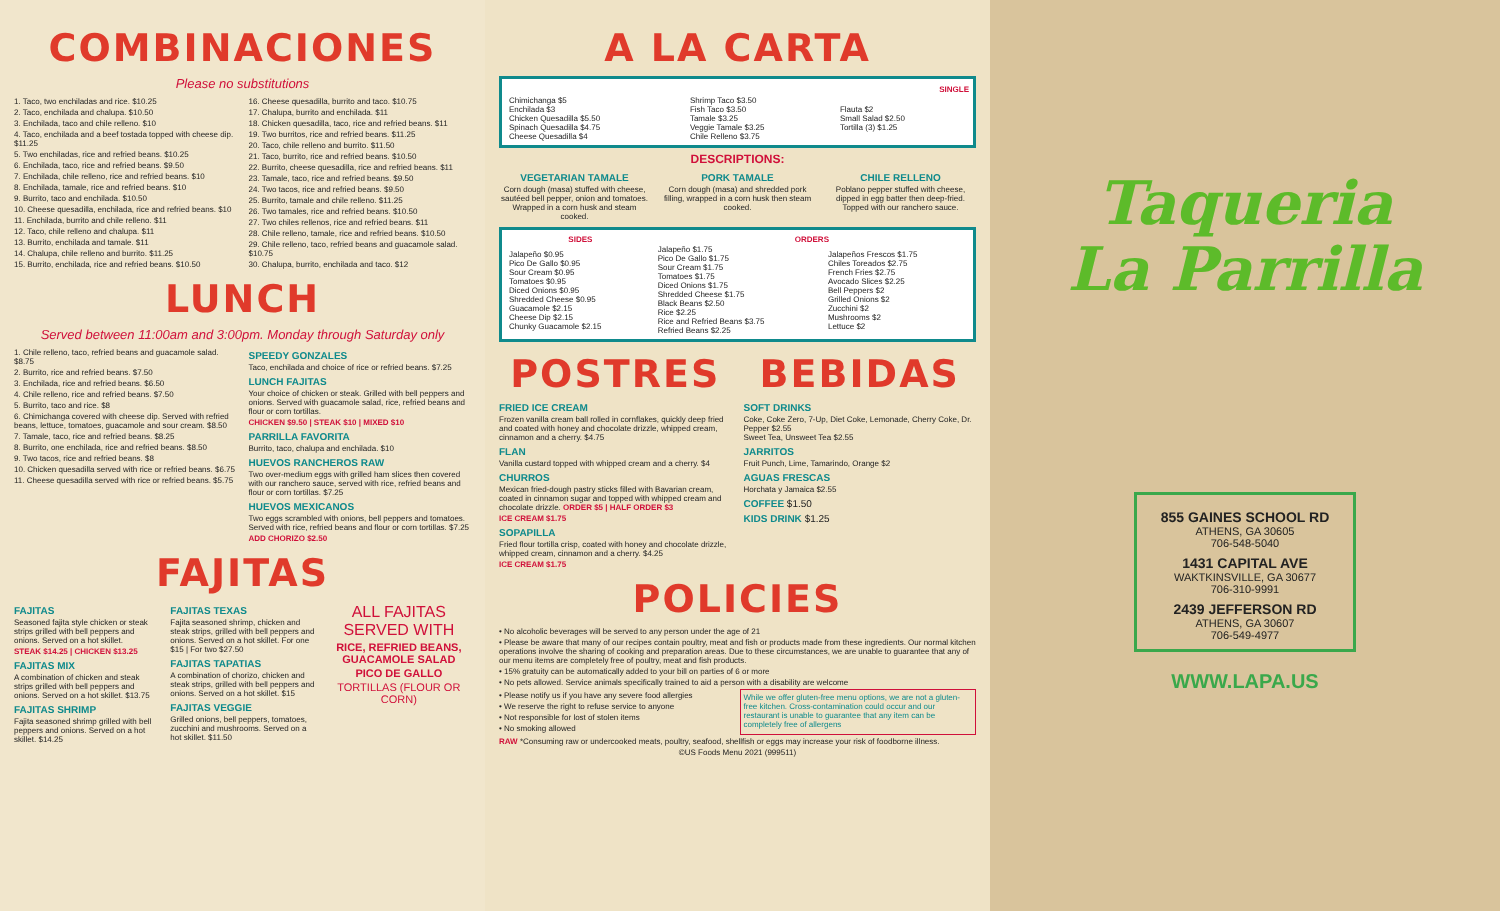COMBINACIONES
Please no substitutions
1. Taco, two enchiladas and rice. $10.25
2. Taco, enchilada and chalupa. $10.50
3. Enchilada, taco and chile relleno. $10
4. Taco, enchilada and a beef tostada topped with cheese dip. $11.25
5. Two enchiladas, rice and refried beans. $10.25
6. Enchilada, taco, rice and refried beans. $9.50
7. Enchilada, chile relleno, rice and refried beans. $10
8. Enchilada, tamale, rice and refried beans. $10
9. Burrito, taco and enchilada. $10.50
10. Cheese quesadilla, enchilada, rice and refried beans. $10
11. Enchilada, burrito and chile relleno. $11
12. Taco, chile relleno and chalupa. $11
13. Burrito, enchilada and tamale. $11
14. Chalupa, chile relleno and burrito. $11.25
15. Burrito, enchilada, rice and refried beans. $10.50
16. Cheese quesadilla, burrito and taco. $10.75
17. Chalupa, burrito and enchilada. $11
18. Chicken quesadilla, taco, rice and refried beans. $11
19. Two burritos, rice and refried beans. $11.25
20. Taco, chile relleno and burrito. $11.50
21. Taco, burrito, rice and refried beans. $10.50
22. Burrito, cheese quesadilla, rice and refried beans. $11
23. Tamale, taco, rice and refried beans. $9.50
24. Two tacos, rice and refried beans. $9.50
25. Burrito, tamale and chile relleno. $11.25
26. Two tamales, rice and refried beans. $10.50
27. Two chiles rellenos, rice and refried beans. $11
28. Chile relleno, tamale, rice and refried beans. $10.50
29. Chile relleno, taco, refried beans and guacamole salad. $10.75
30. Chalupa, burrito, enchilada and taco. $12
LUNCH
Served between 11:00am and 3:00pm. Monday through Saturday only
1. Chile relleno, taco, refried beans and guacamole salad. $8.75
2. Burrito, rice and refried beans. $7.50
3. Enchilada, rice and refried beans. $6.50
4. Chile relleno, rice and refried beans. $7.50
5. Burrito, taco and rice. $8
6. Chimichanga covered with cheese dip. Served with refried beans, lettuce, tomatoes, guacamole and sour cream. $8.50
7. Tamale, taco, rice and refried beans. $8.25
8. Burrito, one enchilada, rice and refried beans. $8.50
9. Two tacos, rice and refried beans. $8
10. Chicken quesadilla served with rice or refried beans. $6.75
11. Cheese quesadilla served with rice or refried beans. $5.75
SPEEDY GONZALES
Taco, enchilada and choice of rice or refried beans. $7.25
LUNCH FAJITAS
Your choice of chicken or steak. Grilled with bell peppers and onions. Served with guacamole salad, rice, refried beans and flour or corn tortillas.
CHICKEN $9.50 | STEAK $10 | MIXED $10
PARRILLA FAVORITA
Burrito, taco, chalupa and enchilada. $10
HUEVOS RANCHEROS RAW
Two over-medium eggs with grilled ham slices then covered with our ranchero sauce, served with rice, refried beans and flour or corn tortillas. $7.25
HUEVOS MEXICANOS
Two eggs scrambled with onions, bell peppers and tomatoes. Served with rice, refried beans and flour or corn tortillas. $7.25
ADD CHORIZO $2.50
FAJITAS
FAJITAS
Seasoned fajita style chicken or steak strips grilled with bell peppers and onions. Served on a hot skillet.
STEAK $14.25 | CHICKEN $13.25
FAJITAS MIX
A combination of chicken and steak strips grilled with bell peppers and onions. Served on a hot skillet. $13.75
FAJITAS SHRIMP
Fajita seasoned shrimp grilled with bell peppers and onions. Served on a hot skillet. $14.25
FAJITAS TEXAS
Fajita seasoned shrimp, chicken and steak strips, grilled with bell peppers and onions. Served on a hot skillet. For one $15 | For two $27.50
FAJITAS TAPATIAS
A combination of chorizo, chicken and steak strips, grilled with bell peppers and onions. Served on a hot skillet. $15
FAJITAS VEGGIE
Grilled onions, bell peppers, tomatoes, zucchini and mushrooms. Served on a hot skillet. $11.50
ALL FAJITAS SERVED WITH
RICE, REFRIED BEANS, GUACAMOLE SALAD
PICO DE GALLO
TORTILLAS (FLOUR OR CORN)
A LA CARTA
SINGLE
| Chimichanga $5 Enchilada $3 Chicken Quesadilla $5.50 Spinach Quesadilla $4.75 Cheese Quesadilla $4 | Shrimp Taco $3.50 Fish Taco $3.50 Tamale $3.25 Veggie Tamale $3.25 Chile Relleno $3.75 | Flauta $2 Small Salad $2.50 Tortilla (3) $1.25 |
DESCRIPTIONS:
VEGETARIAN TAMALE
Corn dough (masa) stuffed with cheese, sautéed bell pepper, onion and tomatoes. Wrapped in a corn husk and steam cooked.
PORK TAMALE
Corn dough (masa) and shredded pork filling, wrapped in a corn husk then steam cooked.
CHILE RELLENO
Poblano pepper stuffed with cheese, dipped in egg batter then deep-fried. Topped with our ranchero sauce.
| SIDES | ORDERS | |
| --- | --- | --- |
| Jalapeño $0.95 Pico De Gallo $0.95 Sour Cream $0.95 Tomatoes $0.95 Diced Onions $0.95 Shredded Cheese $0.95 Guacamole $2.15 Cheese Dip $2.15 Chunky Guacamole $2.15 | Jalapeño $1.75 Pico De Gallo $1.75 Sour Cream $1.75 Tomatoes $1.75 Diced Onions $1.75 Shredded Cheese $1.75 Black Beans $2.50 Rice $2.25 Rice and Refried Beans $3.75 Refried Beans $2.25 | Jalapeños Frescos $1.75 Chiles Toreados $2.75 French Fries $2.75 Avocado Slices $2.25 Bell Peppers $2 Grilled Onions $2 Zucchini $2 Mushrooms $2 Lettuce $2 |
POSTRES
FRIED ICE CREAM
Frozen vanilla cream ball rolled in cornflakes, quickly deep fried and coated with honey and chocolate drizzle, whipped cream, cinnamon and a cherry. $4.75
FLAN
Vanilla custard topped with whipped cream and a cherry. $4
CHURROS
Mexican fried-dough pastry sticks filled with Bavarian cream, coated in cinnamon sugar and topped with whipped cream and chocolate drizzle. ORDER $5 | HALF ORDER $3
ICE CREAM $1.75
SOPAPILLA
Fried flour tortilla crisp, coated with honey and chocolate drizzle, whipped cream, cinnamon and a cherry. $4.25
ICE CREAM $1.75
BEBIDAS
SOFT DRINKS
Coke, Coke Zero, 7-Up, Diet Coke, Lemonade, Cherry Coke, Dr. Pepper $2.55
Sweet Tea, Unsweet Tea $2.55
JARRITOS
Fruit Punch, Lime, Tamarindo, Orange $2
AGUAS FRESCAS
Horchata y Jamaica $2.55
COFFEE $1.50
KIDS DRINK $1.25
POLICIES
• No alcoholic beverages will be served to any person under the age of 21
• Please be aware that many of our recipes contain poultry, meat and fish or products made from these ingredients. Our normal kitchen operations involve the sharing of cooking and preparation areas. Due to these circumstances, we are unable to guarantee that any of our menu items are completely free of poultry, meat and fish products.
• 15% gratuity can be automatically added to your bill on parties of 6 or more
• No pets allowed. Service animals specifically trained to aid a person with a disability are welcome
• Please notify us if you have any severe food allergies
• We reserve the right to refuse service to anyone
• Not responsible for lost of stolen items
• No smoking allowed
While we offer gluten-free menu options, we are not a gluten-free kitchen. Cross-contamination could occur and our restaurant is unable to guarantee that any item can be completely free of allergens
RAW *Consuming raw or undercooked meats, poultry, seafood, shellfish or eggs may increase your risk of foodborne illness.
©US Foods Menu 2021 (999511)
Taqueria
La Parrilla
855 GAINES SCHOOL RD
ATHENS, GA 30605
706-548-5040
1431 CAPITAL AVE
WAKTKINSVILLE, GA 30677
706-310-9991
2439 JEFFERSON RD
ATHENS, GA 30607
706-549-4977
WWW.LAPA.US